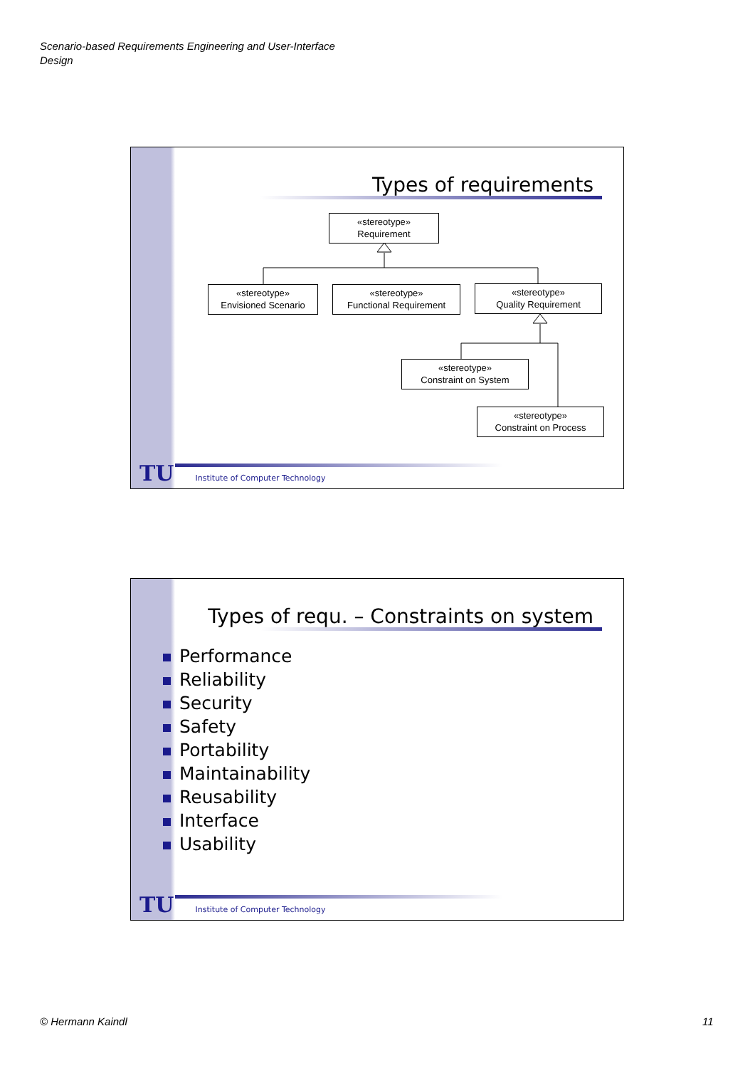Scenario-based Requirements Engineering and User-Interface Design
Types of requirements
«stereotype»
Requirement
«stereotype»
Envisioned Scenario
«stereotype»
Functional Requirement
«stereotype»
Quality Requirement
«stereotype»
Constraint on System
«stereotype»
Constraint on Process
TU Institute of Computer Technology
Types of requ. – Constraints on system
Performance
Reliability
Security
Safety
Portability
Maintainability
Reusability
Interface
Usability
TU Institute of Computer Technology
© Hermann Kaindl 11